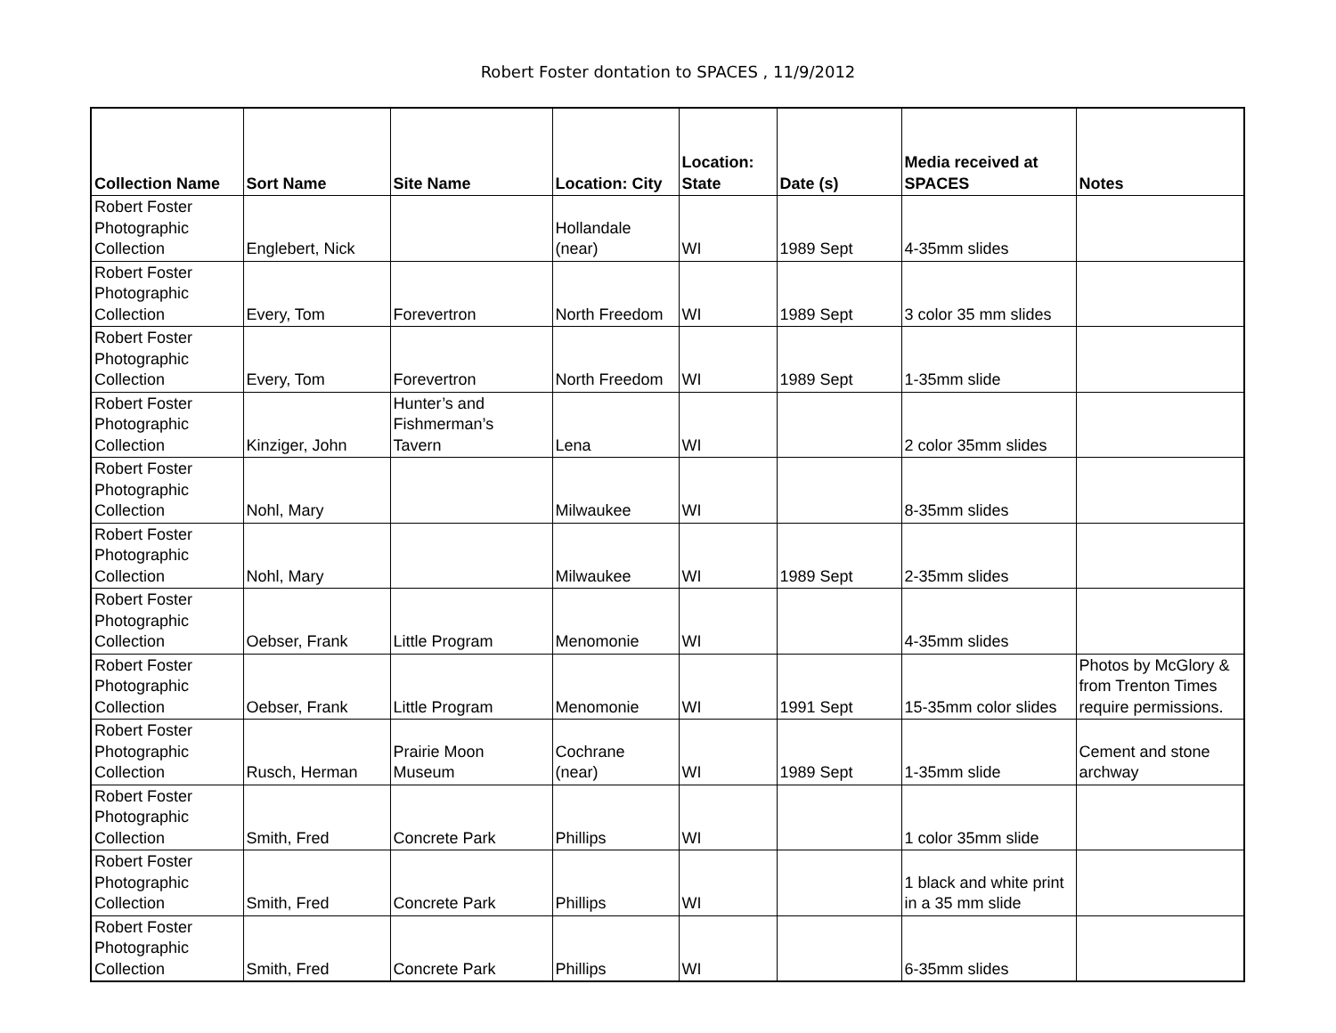Robert Foster dontation to SPACES , 11/9/2012
| Collection Name | Sort Name | Site Name | Location: City | Location: State | Date (s) | Media received at SPACES | Notes |
| --- | --- | --- | --- | --- | --- | --- | --- |
| Robert Foster Photographic Collection | Englebert, Nick | | Hollandale (near) | WI | 1989 Sept | 4-35mm slides | |
| Robert Foster Photographic Collection | Every, Tom | Forevertron | North Freedom | WI | 1989 Sept | 3 color 35 mm slides | |
| Robert Foster Photographic Collection | Every, Tom | Forevertron | North Freedom | WI | 1989 Sept | 1-35mm slide | |
| Robert Foster Photographic Collection | Kinziger, John | Hunter’s and Fishmerman’s Tavern | Lena | WI | | 2 color 35mm slides | |
| Robert Foster Photographic Collection | Nohl, Mary | | Milwaukee | WI | | 8-35mm slides | |
| Robert Foster Photographic Collection | Nohl, Mary | | Milwaukee | WI | 1989 Sept | 2-35mm slides | |
| Robert Foster Photographic Collection | Oebser, Frank | Little Program | Menomonie | WI | | 4-35mm slides | |
| Robert Foster Photographic Collection | Oebser, Frank | Little Program | Menomonie | WI | 1991 Sept | 15-35mm color slides | Photos by McGlory & from Trenton Times require permissions. |
| Robert Foster Photographic Collection | Rusch, Herman | Prairie Moon Museum | Cochrane (near) | WI | 1989 Sept | 1-35mm slide | Cement and stone archway |
| Robert Foster Photographic Collection | Smith, Fred | Concrete Park | Phillips | WI | | 1 color 35mm slide | |
| Robert Foster Photographic Collection | Smith, Fred | Concrete Park | Phillips | WI | | 1 black and white print in a 35 mm slide | |
| Robert Foster Photographic Collection | Smith, Fred | Concrete Park | Phillips | WI | | 6-35mm slides | |